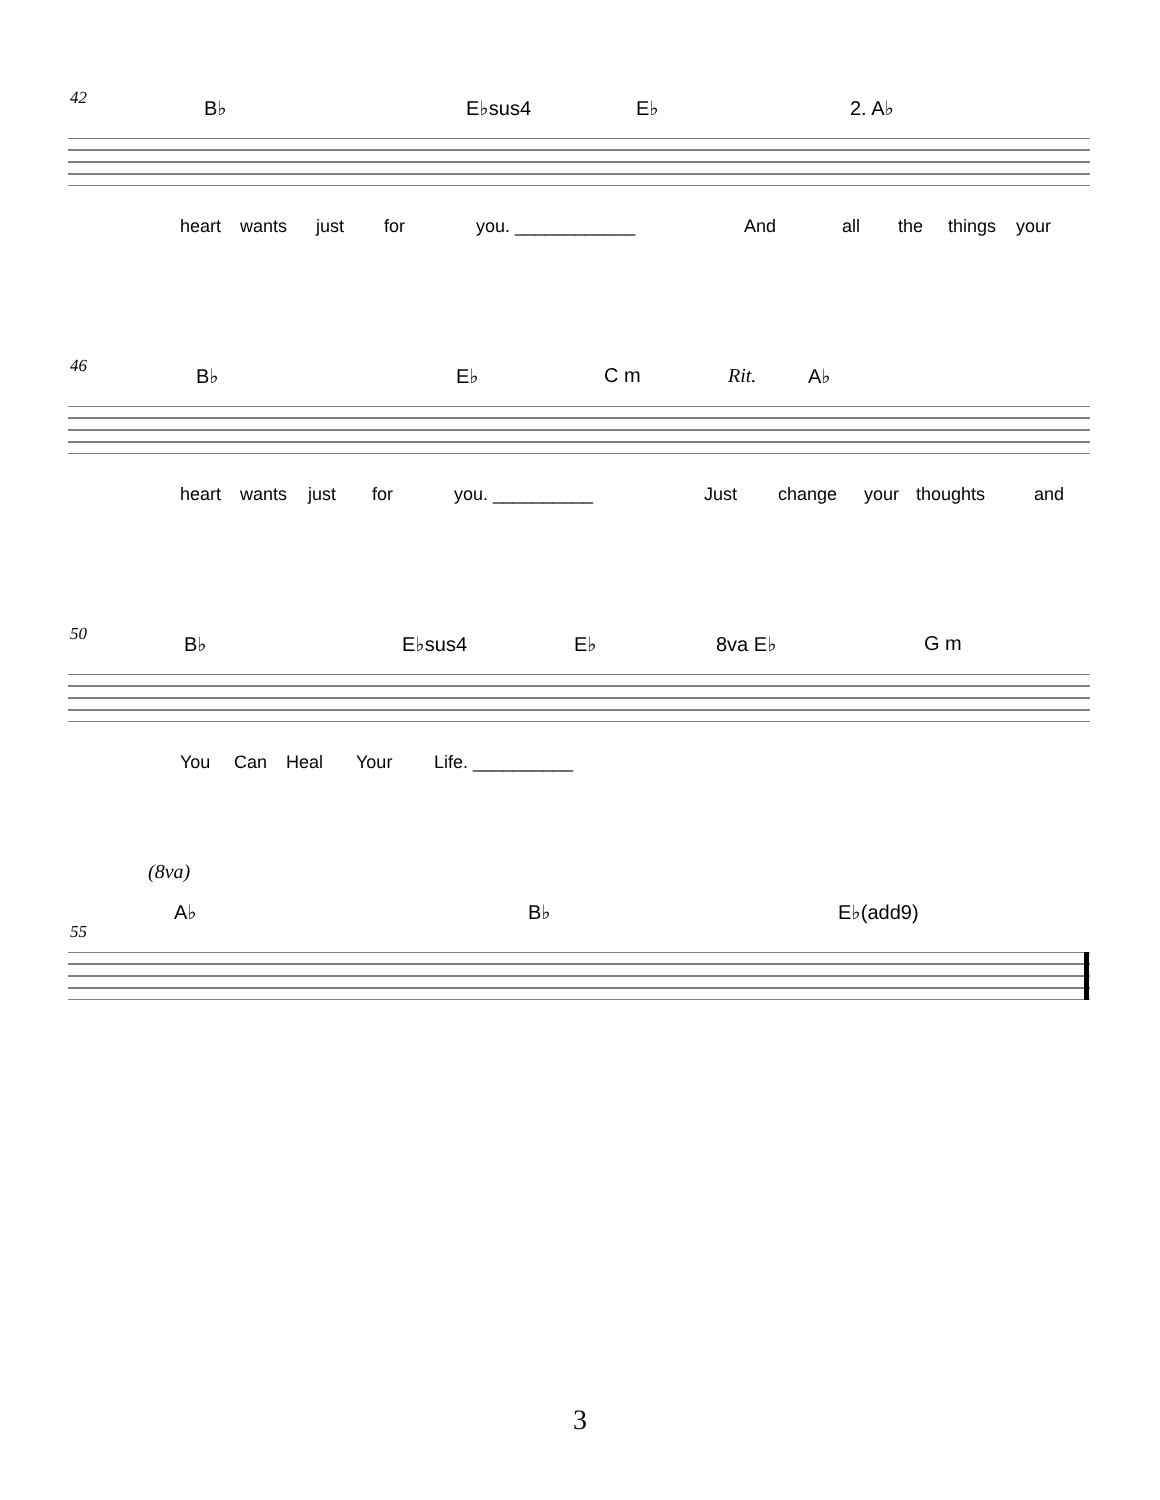42
B♭ E♭sus4 E♭ 2. A♭
heart wants just for you. ____________ And all the things your
46
B♭ E♭ C m Rit. A♭
heart wants just for you. __________ Just change your thoughts and
50
B♭ E♭sus4 E♭ 8va E♭ G m
You Can Heal Your Life. __________
55
(8va)
A♭ B♭ E♭(add9)
3